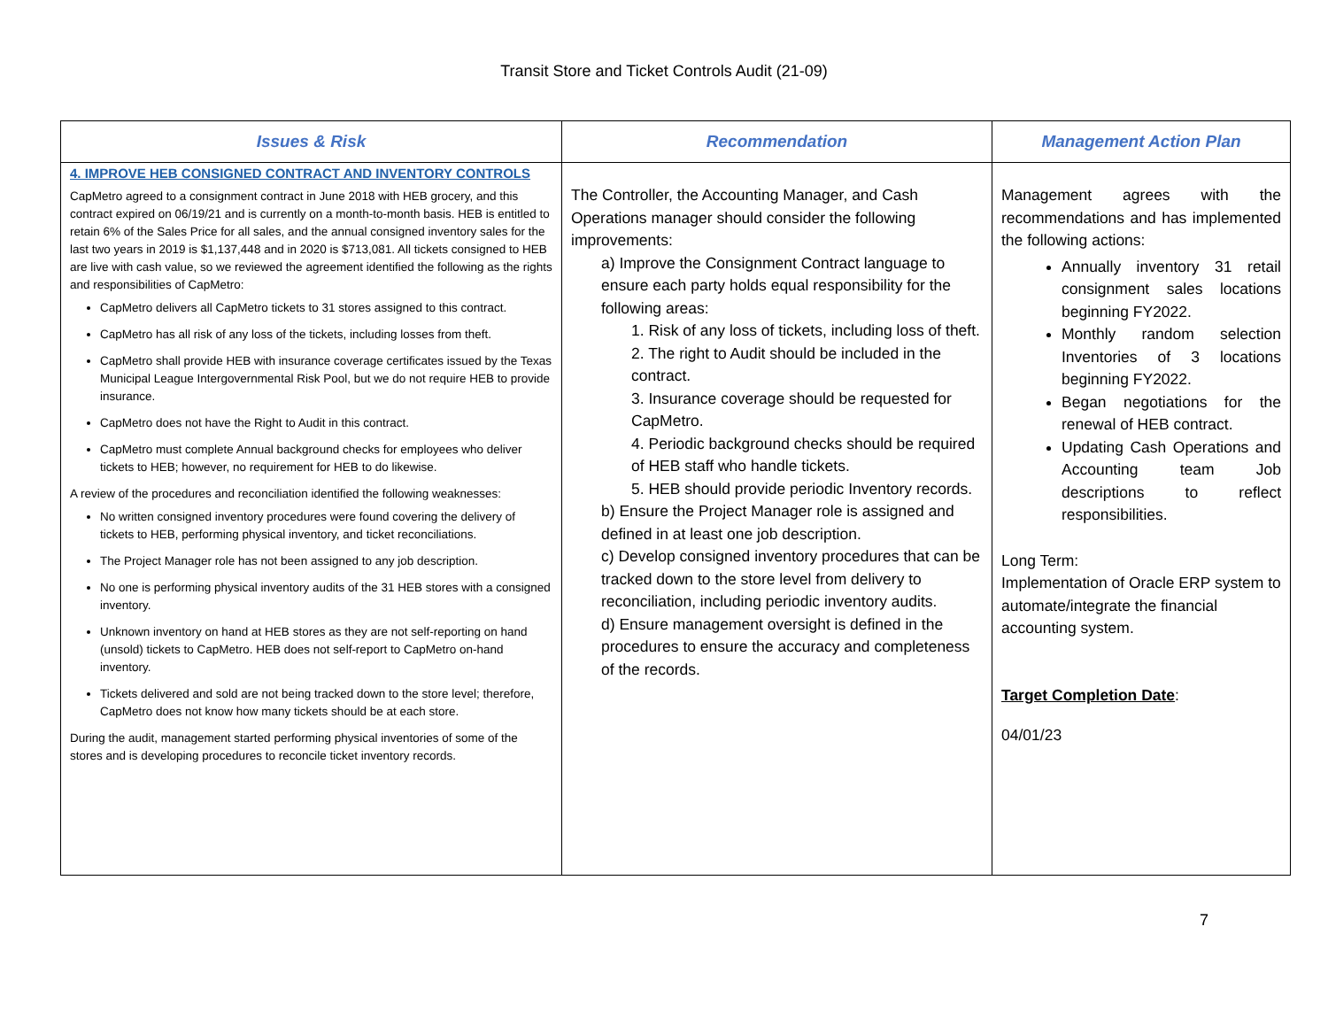Transit Store and Ticket Controls Audit (21-09)
| Issues & Risk | Recommendation | Management Action Plan |
| --- | --- | --- |
| 4. IMPROVE HEB CONSIGNED CONTRACT AND INVENTORY CONTROLS CapMetro agreed to a consignment contract in June 2018 with HEB grocery, and this contract expired on 06/19/21 and is currently on a month-to-month basis. HEB is entitled to retain 6% of the Sales Price for all sales, and the annual consigned inventory sales for the last two years in 2019 is $1,137,448 and in 2020 is $713,081. All tickets consigned to HEB are live with cash value, so we reviewed the agreement identified the following as the rights and responsibilities of CapMetro: CapMetro delivers all CapMetro tickets to 31 stores assigned to this contract. CapMetro has all risk of any loss of the tickets, including losses from theft. CapMetro shall provide HEB with insurance coverage certificates issued by the Texas Municipal League Intergovernmental Risk Pool, but we do not require HEB to provide insurance. CapMetro does not have the Right to Audit in this contract. CapMetro must complete Annual background checks for employees who deliver tickets to HEB; however, no requirement for HEB to do likewise. A review of the procedures and reconciliation identified the following weaknesses: No written consigned inventory procedures were found covering the delivery of tickets to HEB, performing physical inventory, and ticket reconciliations. The Project Manager role has not been assigned to any job description. No one is performing physical inventory audits of the 31 HEB stores with a consigned inventory. Unknown inventory on hand at HEB stores as they are not self-reporting on hand (unsold) tickets to CapMetro. HEB does not self-report to CapMetro on-hand inventory. Tickets delivered and sold are not being tracked down to the store level; therefore, CapMetro does not know how many tickets should be at each store. During the audit, management started performing physical inventories of some of the stores and is developing procedures to reconcile ticket inventory records. | The Controller, the Accounting Manager, and Cash Operations manager should consider the following improvements: a) Improve the Consignment Contract language to ensure each party holds equal responsibility for the following areas: 1. Risk of any loss of tickets, including loss of theft. 2. The right to Audit should be included in the contract. 3. Insurance coverage should be requested for CapMetro. 4. Periodic background checks should be required of HEB staff who handle tickets. 5. HEB should provide periodic Inventory records. b) Ensure the Project Manager role is assigned and defined in at least one job description. c) Develop consigned inventory procedures that can be tracked down to the store level from delivery to reconciliation, including periodic inventory audits. d) Ensure management oversight is defined in the procedures to ensure the accuracy and completeness of the records. | Management agrees with the recommendations and has implemented the following actions: Annually inventory 31 retail consignment sales locations beginning FY2022. Monthly random selection Inventories of 3 locations beginning FY2022. Began negotiations for the renewal of HEB contract. Updating Cash Operations and Accounting team Job descriptions to reflect responsibilities. Long Term: Implementation of Oracle ERP system to automate/integrate the financial accounting system. Target Completion Date : 04/01/23 |
7